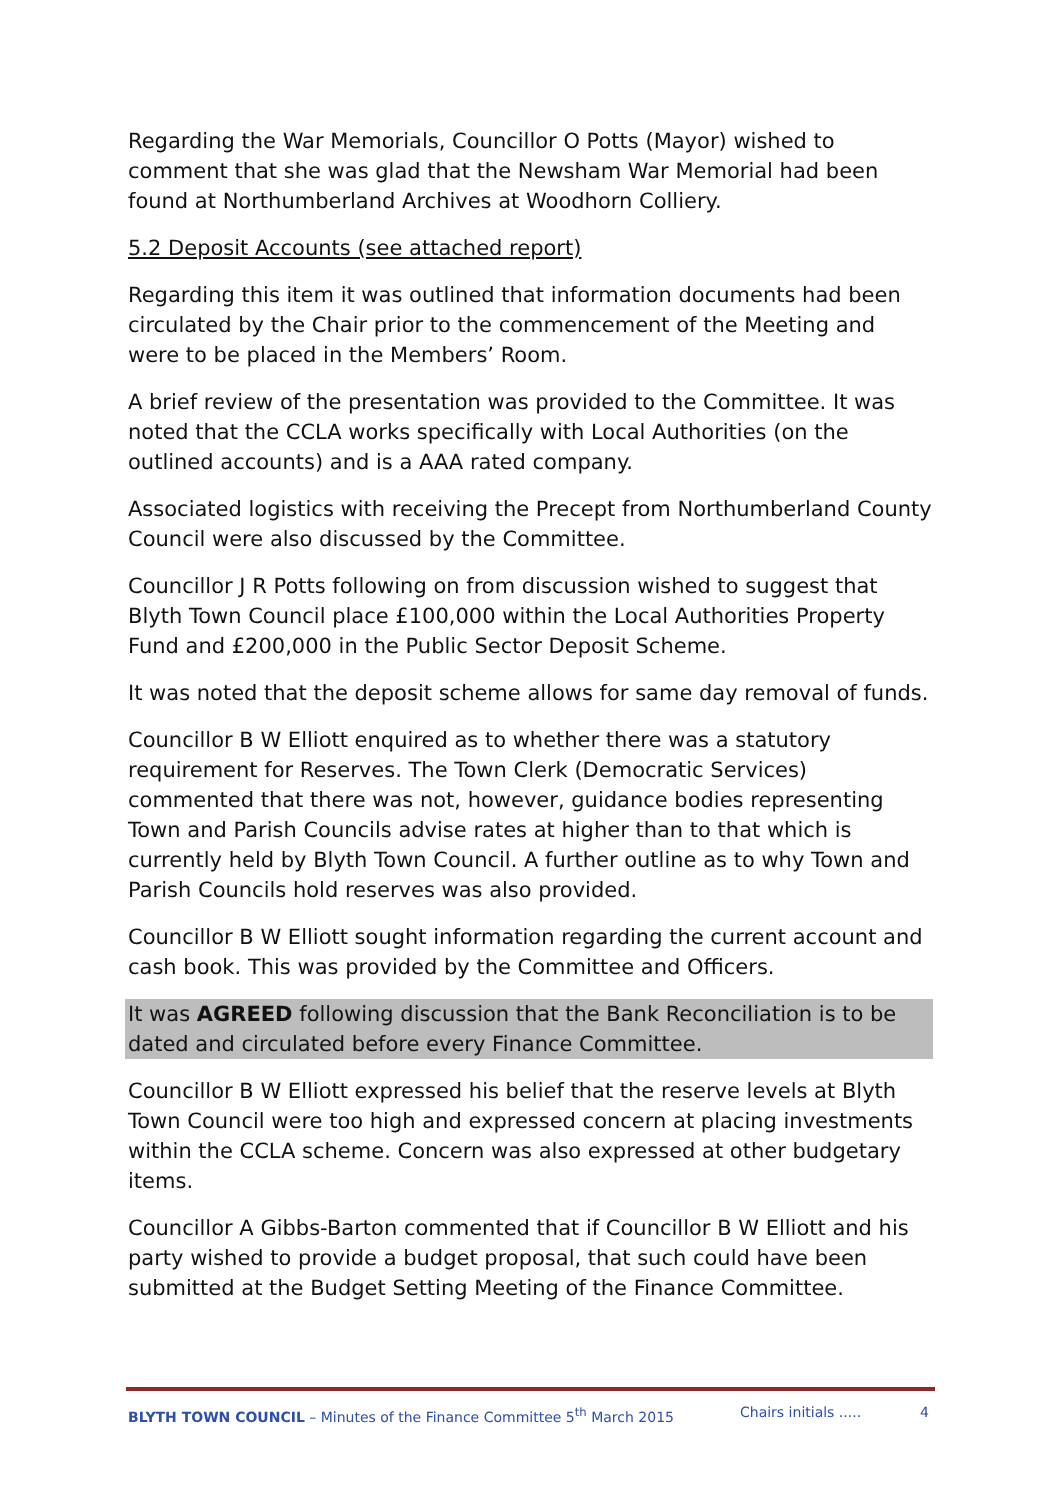Regarding the War Memorials, Councillor O Potts (Mayor) wished to comment that she was glad that the Newsham War Memorial had been found at Northumberland Archives at Woodhorn Colliery.
5.2 Deposit Accounts (see attached report)
Regarding this item it was outlined that information documents had been circulated by the Chair prior to the commencement of the Meeting and were to be placed in the Members’ Room.
A brief review of the presentation was provided to the Committee. It was noted that the CCLA works specifically with Local Authorities (on the outlined accounts) and is a AAA rated company.
Associated logistics with receiving the Precept from Northumberland County Council were also discussed by the Committee.
Councillor J R Potts following on from discussion wished to suggest that Blyth Town Council place £100,000 within the Local Authorities Property Fund and £200,000 in the Public Sector Deposit Scheme.
It was noted that the deposit scheme allows for same day removal of funds.
Councillor B W Elliott enquired as to whether there was a statutory requirement for Reserves. The Town Clerk (Democratic Services) commented that there was not, however, guidance bodies representing Town and Parish Councils advise rates at higher than to that which is currently held by Blyth Town Council. A further outline as to why Town and Parish Councils hold reserves was also provided.
Councillor B W Elliott sought information regarding the current account and cash book. This was provided by the Committee and Officers.
It was AGREED following discussion that the Bank Reconciliation is to be dated and circulated before every Finance Committee.
Councillor B W Elliott expressed his belief that the reserve levels at Blyth Town Council were too high and expressed concern at placing investments within the CCLA scheme. Concern was also expressed at other budgetary items.
Councillor A Gibbs-Barton commented that if Councillor B W Elliott and his party wished to provide a budget proposal, that such could have been submitted at the Budget Setting Meeting of the Finance Committee.
BLYTH TOWN COUNCIL – Minutes of the Finance Committee 5<sup>th</sup> March 2015 Chairs initials ..... 4